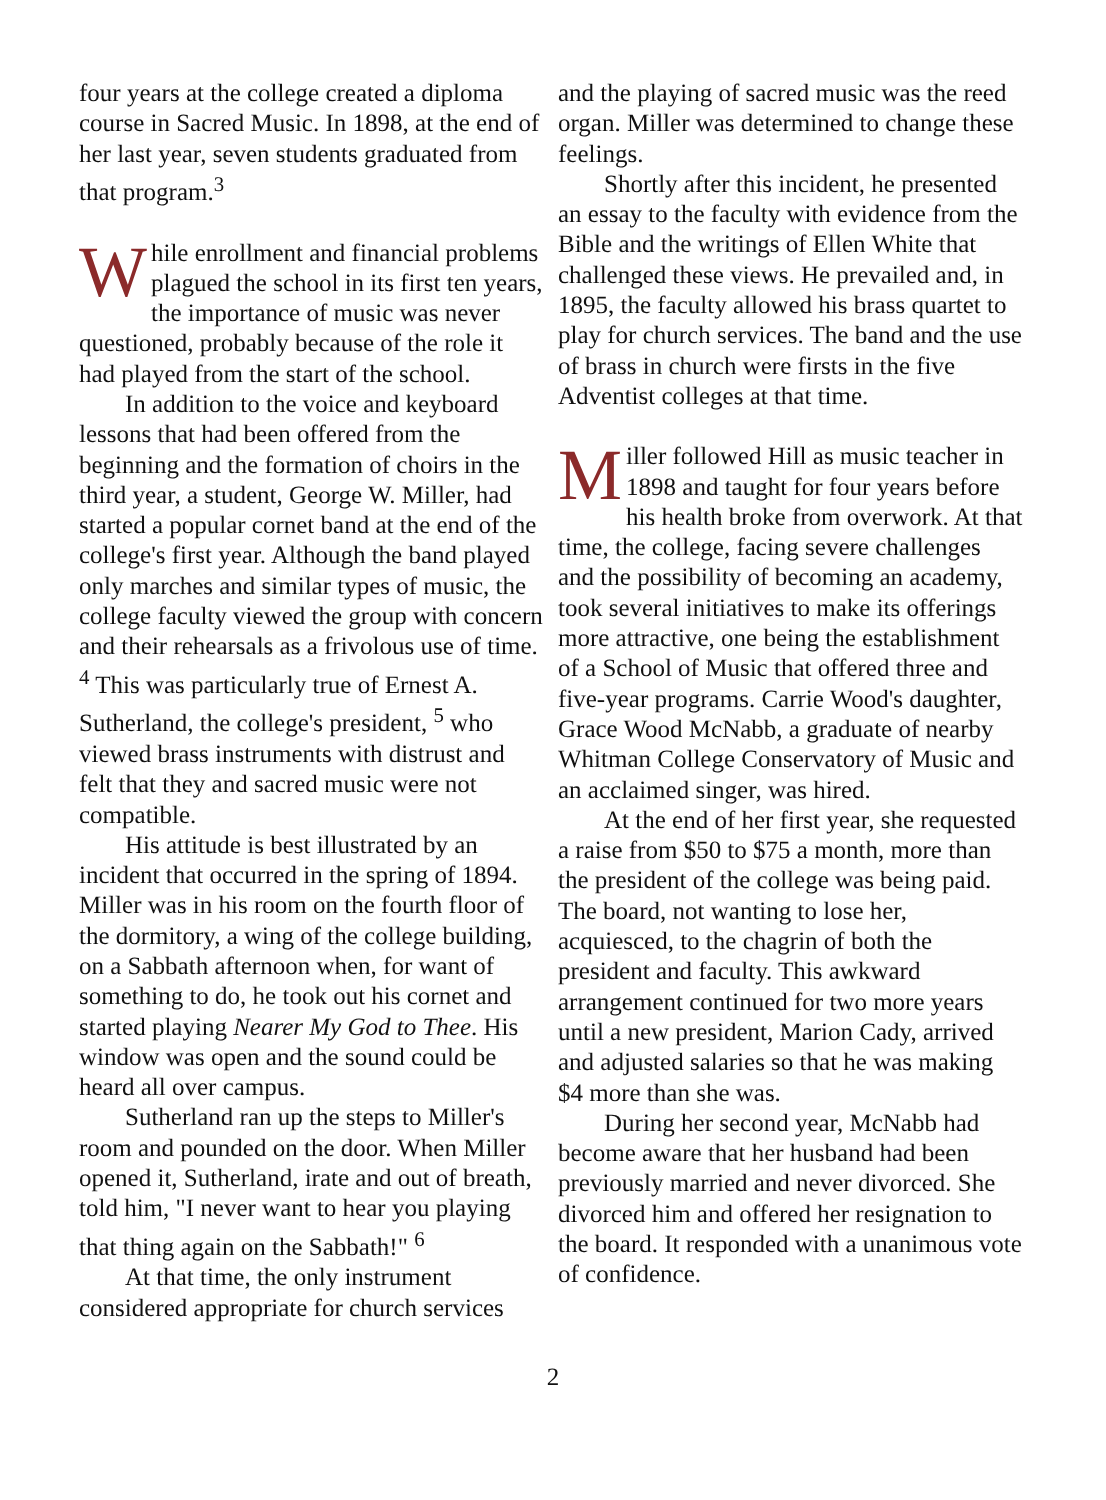four years at the college created a diploma course in Sacred Music. In 1898, at the end of her last year, seven students graduated from that program.<sup>3</sup>
While enrollment and financial problems plagued the school in its first ten years, the importance of music was never questioned, probably because of the role it had played from the start of the school.
In addition to the voice and keyboard lessons that had been offered from the beginning and the formation of choirs in the third year, a student, George W. Miller, had started a popular cornet band at the end of the college's first year. Although the band played only marches and similar types of music, the college faculty viewed the group with concern and their rehearsals as a frivolous use of time. <sup>4</sup> This was particularly true of Ernest A. Sutherland, the college's president, <sup>5</sup> who viewed brass instruments with distrust and felt that they and sacred music were not compatible.
His attitude is best illustrated by an incident that occurred in the spring of 1894. Miller was in his room on the fourth floor of the dormitory, a wing of the college building, on a Sabbath afternoon when, for want of something to do, he took out his cornet and started playing Nearer My God to Thee. His window was open and the sound could be heard all over campus.
Sutherland ran up the steps to Miller's room and pounded on the door. When Miller opened it, Sutherland, irate and out of breath, told him, "I never want to hear you playing that thing again on the Sabbath!" <sup>6</sup>
At that time, the only instrument considered appropriate for church services
and the playing of sacred music was the reed organ. Miller was determined to change these feelings.
Shortly after this incident, he presented an essay to the faculty with evidence from the Bible and the writings of Ellen White that challenged these views. He prevailed and, in 1895, the faculty allowed his brass quartet to play for church services. The band and the use of brass in church were firsts in the five Adventist colleges at that time.
Miller followed Hill as music teacher in 1898 and taught for four years before his health broke from overwork. At that time, the college, facing severe challenges and the possibility of becoming an academy, took several initiatives to make its offerings more attractive, one being the establishment of a School of Music that offered three and five-year programs. Carrie Wood's daughter, Grace Wood McNabb, a graduate of nearby Whitman College Conservatory of Music and an acclaimed singer, was hired.
At the end of her first year, she requested a raise from $50 to $75 a month, more than the president of the college was being paid. The board, not wanting to lose her, acquiesced, to the chagrin of both the president and faculty. This awkward arrangement continued for two more years until a new president, Marion Cady, arrived and adjusted salaries so that he was making $4 more than she was.
During her second year, McNabb had become aware that her husband had been previously married and never divorced. She divorced him and offered her resignation to the board. It responded with a unanimous vote of confidence.
2